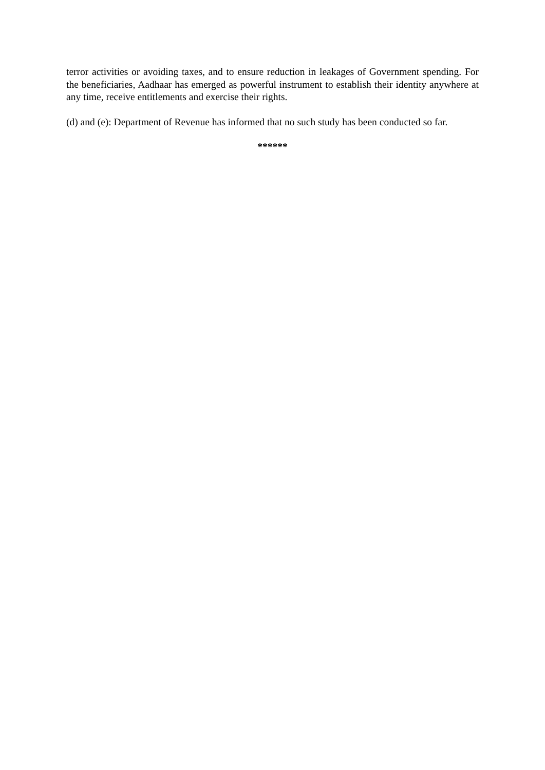terror activities or avoiding taxes, and to ensure reduction in leakages of Government spending. For the beneficiaries, Aadhaar has emerged as powerful instrument to establish their identity anywhere at any time, receive entitlements and exercise their rights.
(d) and (e): Department of Revenue has informed that no such study has been conducted so far.
******